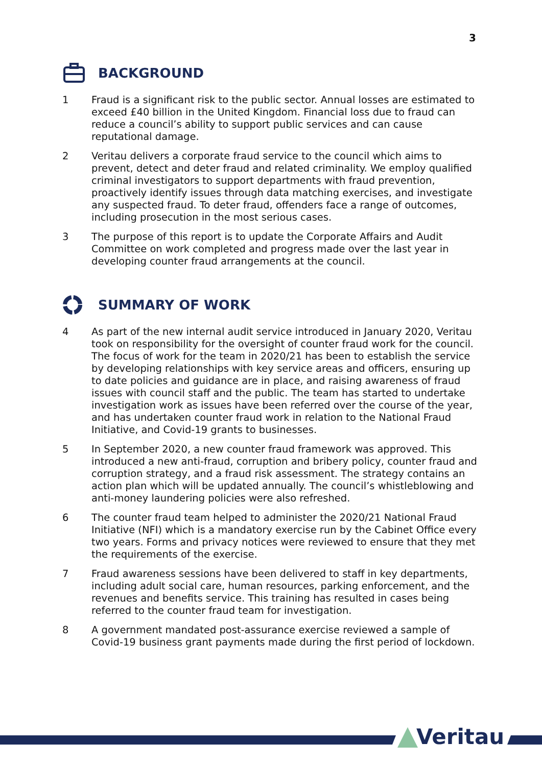3
BACKGROUND
1 Fraud is a significant risk to the public sector. Annual losses are estimated to exceed £40 billion in the United Kingdom. Financial loss due to fraud can reduce a council’s ability to support public services and can cause reputational damage.
2 Veritau delivers a corporate fraud service to the council which aims to prevent, detect and deter fraud and related criminality. We employ qualified criminal investigators to support departments with fraud prevention, proactively identify issues through data matching exercises, and investigate any suspected fraud. To deter fraud, offenders face a range of outcomes, including prosecution in the most serious cases.
3 The purpose of this report is to update the Corporate Affairs and Audit Committee on work completed and progress made over the last year in developing counter fraud arrangements at the council.
SUMMARY OF WORK
4 As part of the new internal audit service introduced in January 2020, Veritau took on responsibility for the oversight of counter fraud work for the council. The focus of work for the team in 2020/21 has been to establish the service by developing relationships with key service areas and officers, ensuring up to date policies and guidance are in place, and raising awareness of fraud issues with council staff and the public. The team has started to undertake investigation work as issues have been referred over the course of the year, and has undertaken counter fraud work in relation to the National Fraud Initiative, and Covid-19 grants to businesses.
5 In September 2020, a new counter fraud framework was approved. This introduced a new anti-fraud, corruption and bribery policy, counter fraud and corruption strategy, and a fraud risk assessment. The strategy contains an action plan which will be updated annually. The council’s whistleblowing and anti-money laundering policies were also refreshed.
6 The counter fraud team helped to administer the 2020/21 National Fraud Initiative (NFI) which is a mandatory exercise run by the Cabinet Office every two years. Forms and privacy notices were reviewed to ensure that they met the requirements of the exercise.
7 Fraud awareness sessions have been delivered to staff in key departments, including adult social care, human resources, parking enforcement, and the revenues and benefits service. This training has resulted in cases being referred to the counter fraud team for investigation.
8 A government mandated post-assurance exercise reviewed a sample of Covid-19 business grant payments made during the first period of lockdown.
Veritau